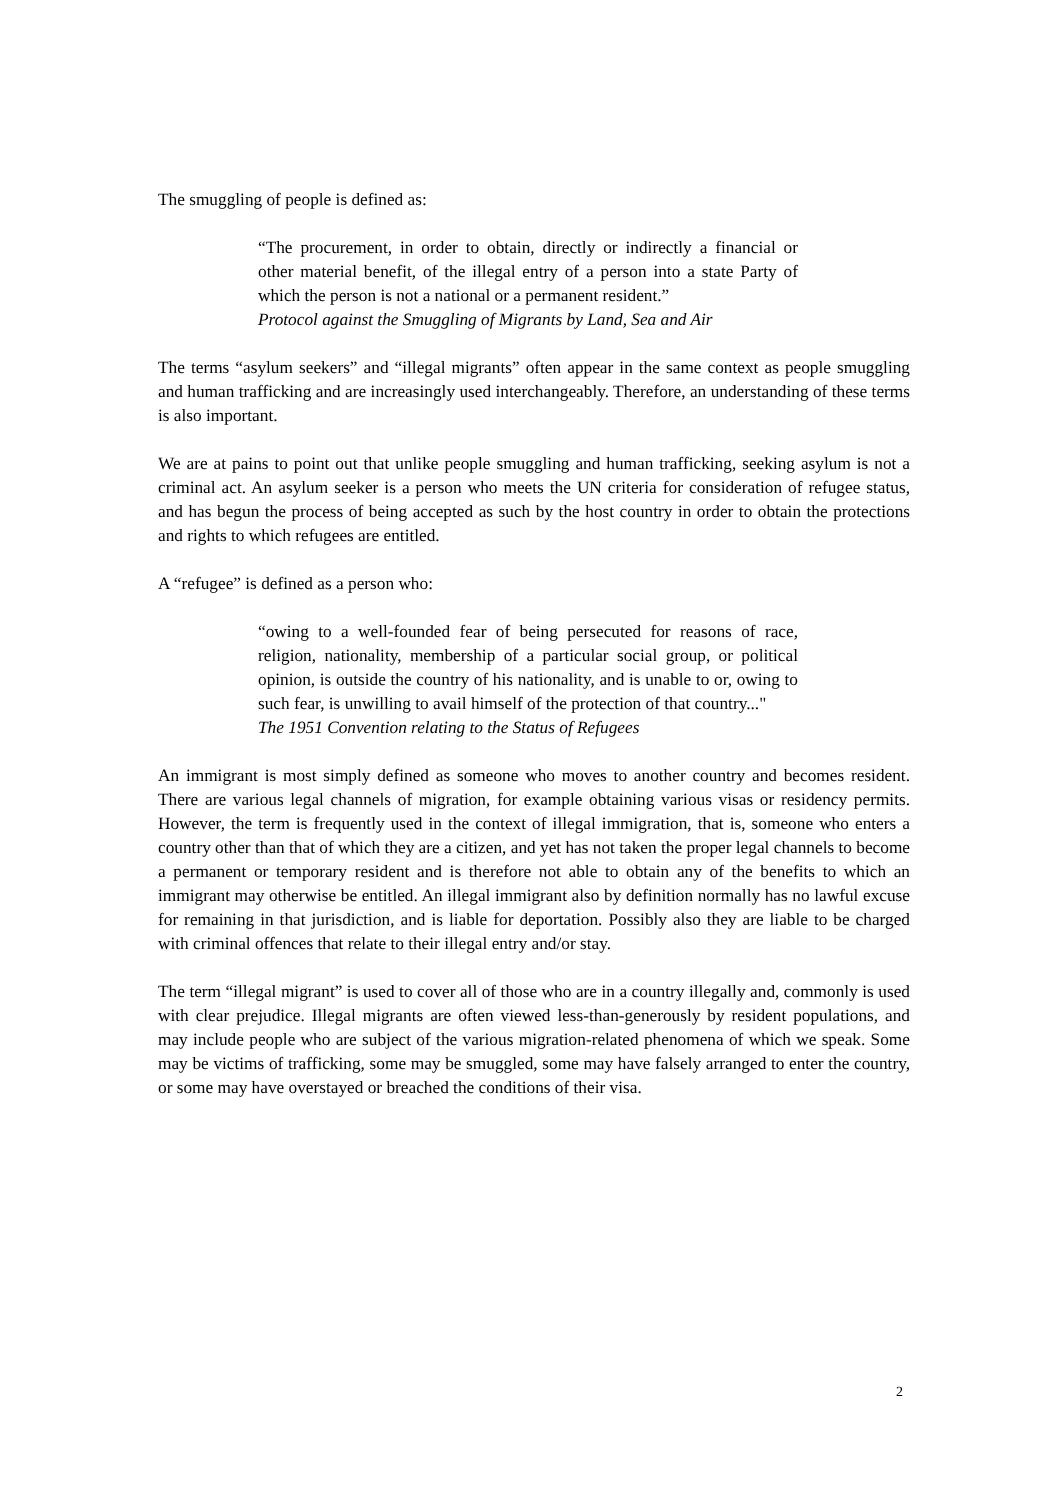The smuggling of people is defined as:
“The procurement, in order to obtain, directly or indirectly a financial or other material benefit, of the illegal entry of a person into a state Party of which the person is not a national or a permanent resident.”
Protocol against the Smuggling of Migrants by Land, Sea and Air
The terms “asylum seekers” and “illegal migrants” often appear in the same context as people smuggling and human trafficking and are increasingly used interchangeably. Therefore, an understanding of these terms is also important.
We are at pains to point out that unlike people smuggling and human trafficking, seeking asylum is not a criminal act. An asylum seeker is a person who meets the UN criteria for consideration of refugee status, and has begun the process of being accepted as such by the host country in order to obtain the protections and rights to which refugees are entitled.
A “refugee” is defined as a person who:
“owing to a well-founded fear of being persecuted for reasons of race, religion, nationality, membership of a particular social group, or political opinion, is outside the country of his nationality, and is unable to or, owing to such fear, is unwilling to avail himself of the protection of that country..."
The 1951 Convention relating to the Status of Refugees
An immigrant is most simply defined as someone who moves to another country and becomes resident. There are various legal channels of migration, for example obtaining various visas or residency permits. However, the term is frequently used in the context of illegal immigration, that is, someone who enters a country other than that of which they are a citizen, and yet has not taken the proper legal channels to become a permanent or temporary resident and is therefore not able to obtain any of the benefits to which an immigrant may otherwise be entitled. An illegal immigrant also by definition normally has no lawful excuse for remaining in that jurisdiction, and is liable for deportation. Possibly also they are liable to be charged with criminal offences that relate to their illegal entry and/or stay.
The term “illegal migrant” is used to cover all of those who are in a country illegally and, commonly is used with clear prejudice. Illegal migrants are often viewed less-than-generously by resident populations, and may include people who are subject of the various migration-related phenomena of which we speak. Some may be victims of trafficking, some may be smuggled, some may have falsely arranged to enter the country, or some may have overstayed or breached the conditions of their visa.
2